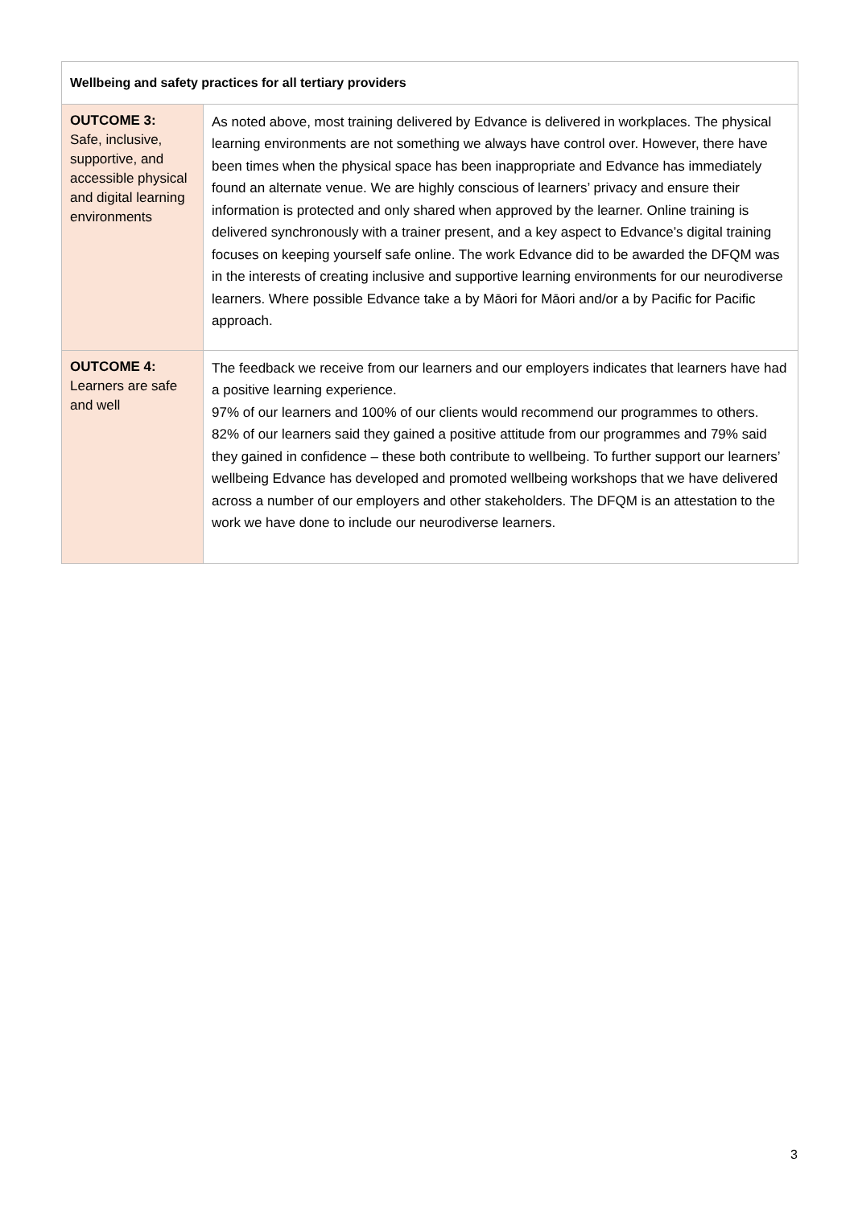| Wellbeing and safety practices for all tertiary providers | |
| --- | --- |
| OUTCOME 3: Safe, inclusive, supportive, and accessible physical and digital learning environments | As noted above, most training delivered by Edvance is delivered in workplaces. The physical learning environments are not something we always have control over. However, there have been times when the physical space has been inappropriate and Edvance has immediately found an alternate venue. We are highly conscious of learners’ privacy and ensure their information is protected and only shared when approved by the learner. Online training is delivered synchronously with a trainer present, and a key aspect to Edvance’s digital training focuses on keeping yourself safe online. The work Edvance did to be awarded the DFQM was in the interests of creating inclusive and supportive learning environments for our neurodiverse learners. Where possible Edvance take a by Māori for Māori and/or a by Pacific for Pacific approach. |
| OUTCOME 4: Learners are safe and well | The feedback we receive from our learners and our employers indicates that learners have had a positive learning experience. 97% of our learners and 100% of our clients would recommend our programmes to others. 82% of our learners said they gained a positive attitude from our programmes and 79% said they gained in confidence – these both contribute to wellbeing. To further support our learners’ wellbeing Edvance has developed and promoted wellbeing workshops that we have delivered across a number of our employers and other stakeholders. The DFQM is an attestation to the work we have done to include our neurodiverse learners. |
3